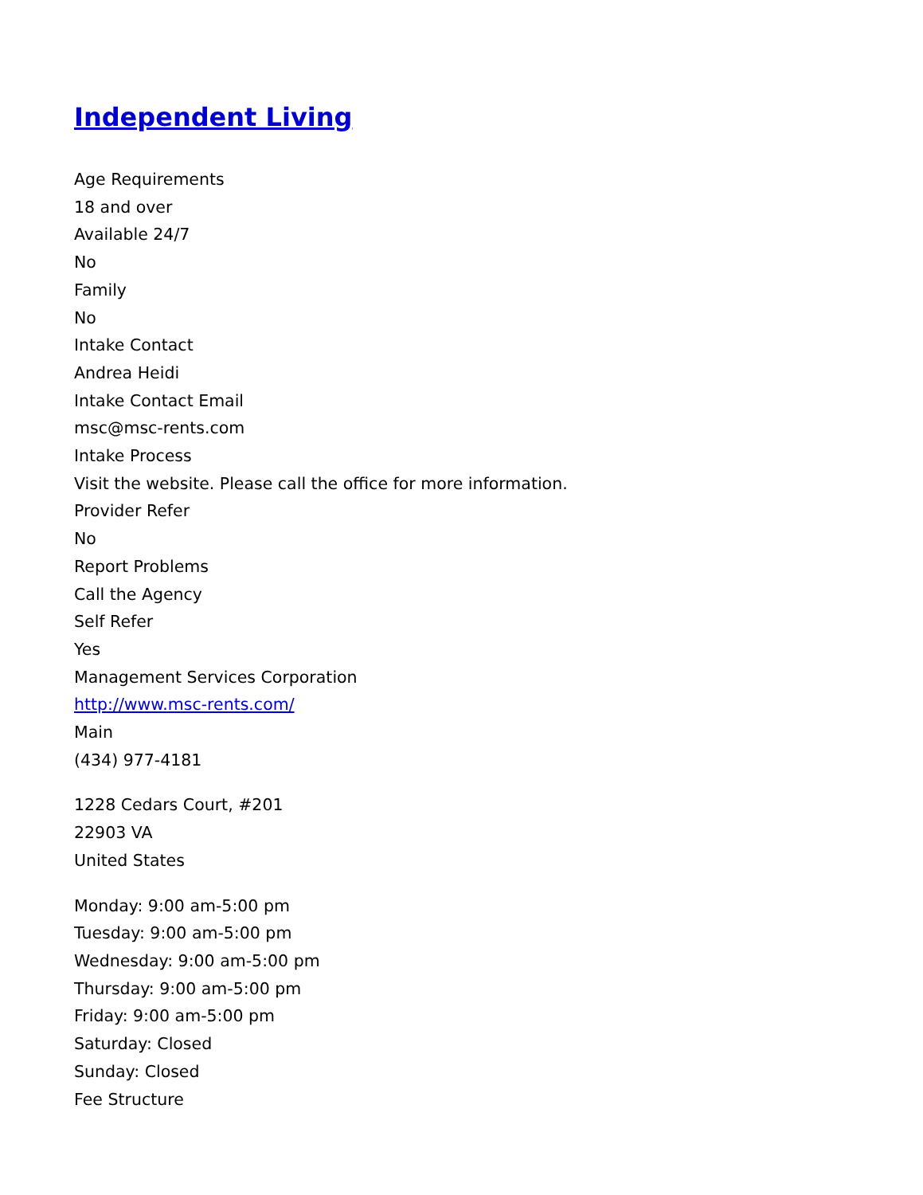Independent Living
Age Requirements
18 and over
Available 24/7
No
Family
No
Intake Contact
Andrea Heidi
Intake Contact Email
msc@msc-rents.com
Intake Process
Visit the website. Please call the office for more information.
Provider Refer
No
Report Problems
Call the Agency
Self Refer
Yes
Management Services Corporation
http://www.msc-rents.com/
Main
(434) 977-4181
1228 Cedars Court, #201
22903 VA
United States
Monday: 9:00 am-5:00 pm
Tuesday: 9:00 am-5:00 pm
Wednesday: 9:00 am-5:00 pm
Thursday: 9:00 am-5:00 pm
Friday: 9:00 am-5:00 pm
Saturday: Closed
Sunday: Closed
Fee Structure